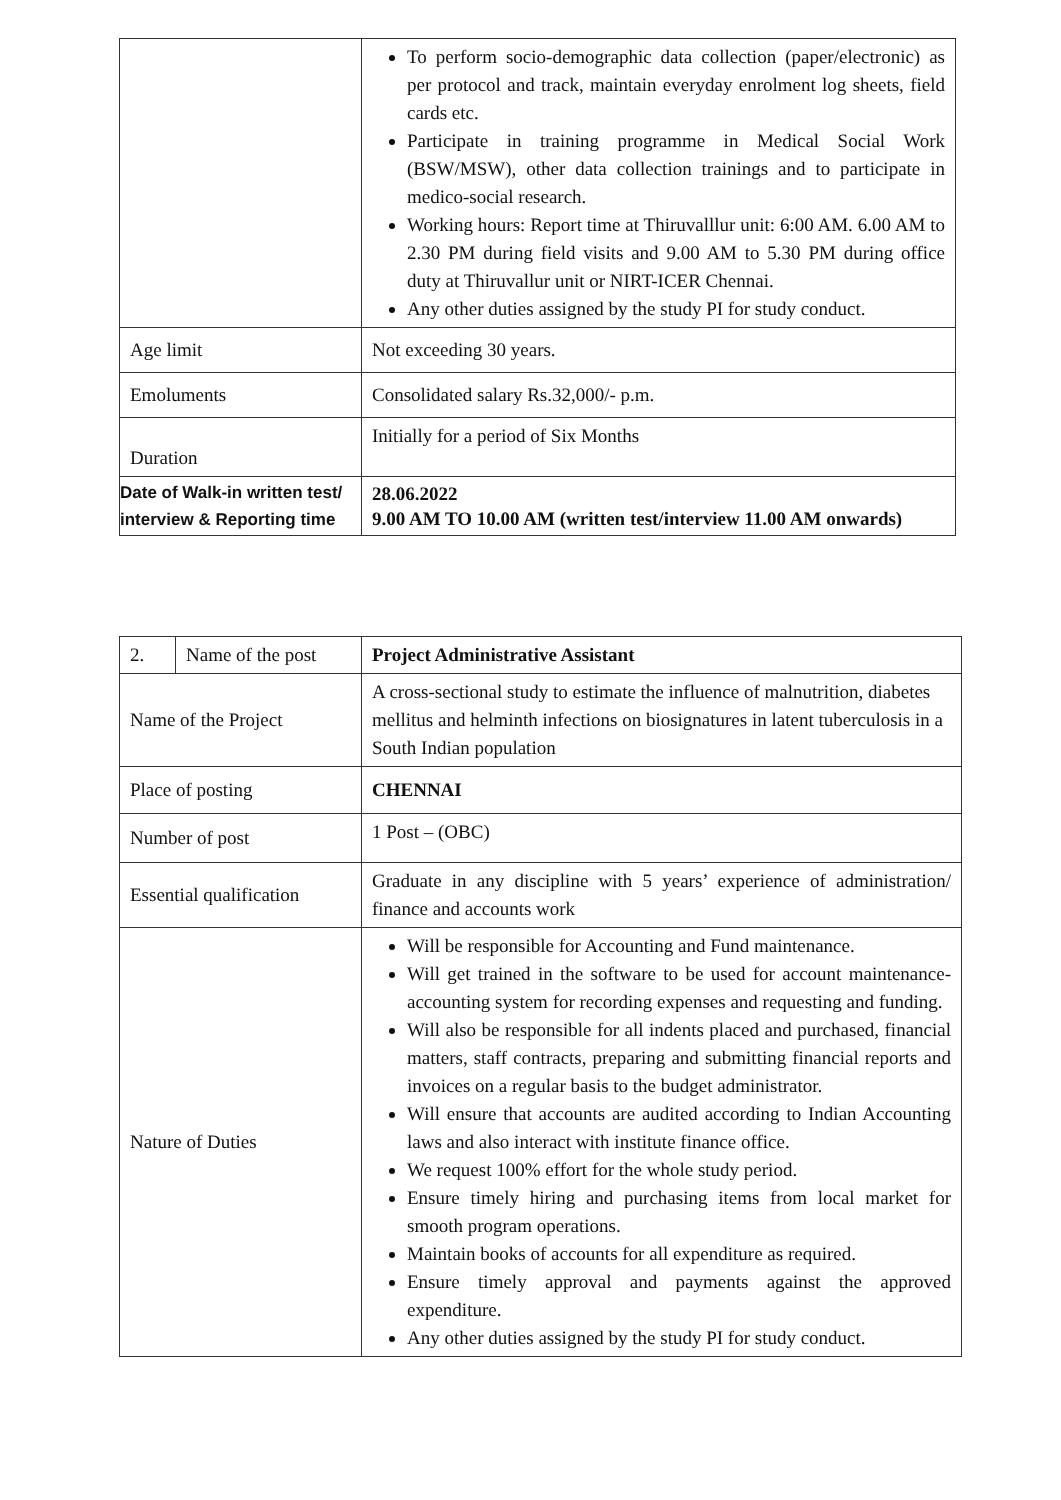| | To perform socio-demographic data collection (paper/electronic) as per protocol and track, maintain everyday enrolment log sheets, field cards etc. Participate in training programme in Medical Social Work (BSW/MSW), other data collection trainings and to participate in medico-social research. Working hours: Report time at Thiruvalllur unit: 6:00 AM. 6.00 AM to 2.30 PM during field visits and 9.00 AM to 5.30 PM during office duty at Thiruvallur unit or NIRT-ICER Chennai. Any other duties assigned by the study PI for study conduct. |
| Age limit | Not exceeding 30 years. |
| Emoluments | Consolidated salary Rs.32,000/- p.m. |
| Duration | Initially for a period of Six Months |
| Date of Walk-in written test/ interview & Reporting time | 28.06.2022 9.00 AM TO 10.00 AM (written test/interview 11.00 AM onwards) |
| 2. | Name of the post | Project Administrative Assistant |
| Name of the Project | | A cross-sectional study to estimate the influence of malnutrition, diabetes mellitus and helminth infections on biosignatures in latent tuberculosis in a South Indian population |
| Place of posting | | CHENNAI |
| Number of post | | 1 Post – (OBC) |
| Essential qualification | | Graduate in any discipline with 5 years’ experience of administration/ finance and accounts work |
| Nature of Duties | | Will be responsible for Accounting and Fund maintenance. Will get trained in the software to be used for account maintenance-accounting system for recording expenses and requesting and funding. Will also be responsible for all indents placed and purchased, financial matters, staff contracts, preparing and submitting financial reports and invoices on a regular basis to the budget administrator. Will ensure that accounts are audited according to Indian Accounting laws and also interact with institute finance office. We request 100% effort for the whole study period. Ensure timely hiring and purchasing items from local market for smooth program operations. Maintain books of accounts for all expenditure as required. Ensure timely approval and payments against the approved expenditure. Any other duties assigned by the study PI for study conduct. |